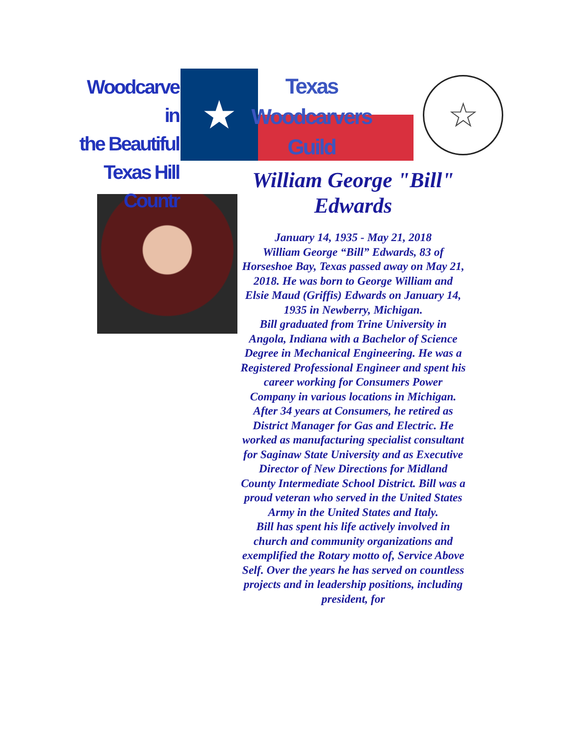Woodcarve in
the Beautiful
Texas Hill Countr
★
Texas
Woodcarvers
Guild
☆
William George "Bill" Edwards
January 14, 1935 - May 21, 2018
William George “Bill” Edwards, 83 of Horseshoe Bay, Texas passed away on May 21, 2018. He was born to George William and Elsie Maud (Griffis) Edwards on January 14, 1935 in Newberry, Michigan.
Bill graduated from Trine University in Angola, Indiana with a Bachelor of Science Degree in Mechanical Engineering. He was a Registered Professional Engineer and spent his career working for Consumers Power Company in various locations in Michigan. After 34 years at Consumers, he retired as District Manager for Gas and Electric. He worked as manufacturing specialist consultant for Saginaw State University and as Executive Director of New Directions for Midland County Intermediate School District. Bill was a proud veteran who served in the United States Army in the United States and Italy.
Bill has spent his life actively involved in church and community organizations and exemplified the Rotary motto of, Service Above Self. Over the years he has served on countless projects and in leadership positions, including president, for